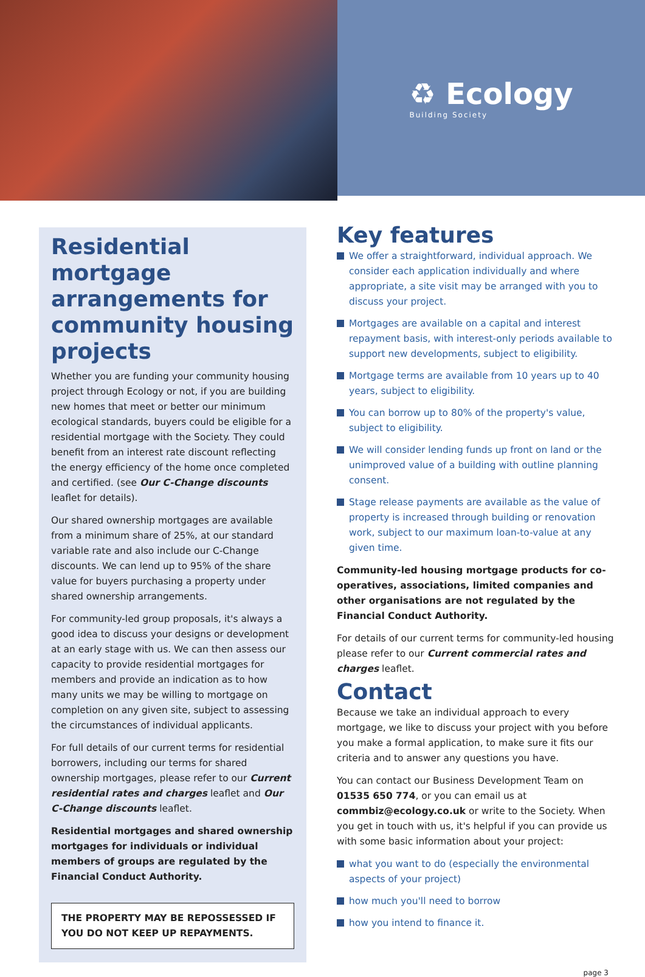♻ Ecology
Building Society
Residential mortgage arrangements for community housing projects
Whether you are funding your community housing project through Ecology or not, if you are building new homes that meet or better our minimum ecological standards, buyers could be eligible for a residential mortgage with the Society. They could benefit from an interest rate discount reflecting the energy efficiency of the home once completed and certified. (see Our C-Change discounts leaflet for details).
Our shared ownership mortgages are available from a minimum share of 25%, at our standard variable rate and also include our C-Change discounts. We can lend up to 95% of the share value for buyers purchasing a property under shared ownership arrangements.
For community-led group proposals, it's always a good idea to discuss your designs or development at an early stage with us. We can then assess our capacity to provide residential mortgages for members and provide an indication as to how many units we may be willing to mortgage on completion on any given site, subject to assessing the circumstances of individual applicants.
For full details of our current terms for residential borrowers, including our terms for shared ownership mortgages, please refer to our Current residential rates and charges leaflet and Our C-Change discounts leaflet.
Residential mortgages and shared ownership mortgages for individuals or individual members of groups are regulated by the Financial Conduct Authority.
THE PROPERTY MAY BE REPOSSESSED IF YOU DO NOT KEEP UP REPAYMENTS.
Key features
We offer a straightforward, individual approach. We consider each application individually and where appropriate, a site visit may be arranged with you to discuss your project.
Mortgages are available on a capital and interest repayment basis, with interest-only periods available to support new developments, subject to eligibility.
Mortgage terms are available from 10 years up to 40 years, subject to eligibility.
You can borrow up to 80% of the property's value, subject to eligibility.
We will consider lending funds up front on land or the unimproved value of a building with outline planning consent.
Stage release payments are available as the value of property is increased through building or renovation work, subject to our maximum loan-to-value at any given time.
Community-led housing mortgage products for co-operatives, associations, limited companies and other organisations are not regulated by the Financial Conduct Authority.
For details of our current terms for community-led housing please refer to our Current commercial rates and charges leaflet.
Contact
Because we take an individual approach to every mortgage, we like to discuss your project with you before you make a formal application, to make sure it fits our criteria and to answer any questions you have.
You can contact our Business Development Team on 01535 650 774, or you can email us at commbiz@ecology.co.uk or write to the Society. When you get in touch with us, it's helpful if you can provide us with some basic information about your project:
what you want to do (especially the environmental aspects of your project)
how much you'll need to borrow
how you intend to finance it.
page 3